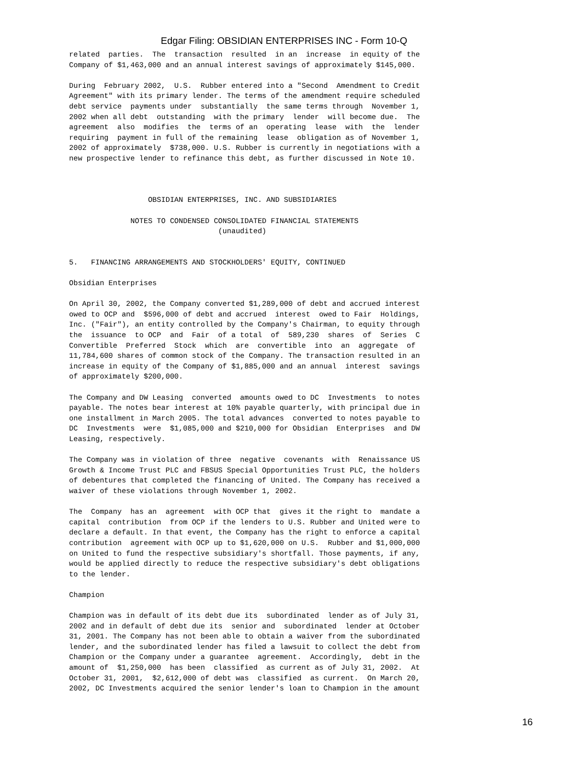Edgar Filing: OBSIDIAN ENTERPRISES INC - Form 10-Q
related  parties.  The  transaction  resulted  in an  increase  in equity of the
Company of $1,463,000 and an annual interest savings of approximately $145,000.

During  February 2002,  U.S.  Rubber entered into a "Second  Amendment to Credit
Agreement" with its primary lender. The terms of the amendment require scheduled
debt service  payments under  substantially  the same terms through  November 1,
2002 when all debt  outstanding  with the primary  lender  will become due.  The
agreement  also  modifies  the  terms of an  operating  lease  with  the  lender
requiring  payment in full of the remaining  lease  obligation as of November 1,
2002 of approximately  $738,000. U.S. Rubber is currently in negotiations with a
new prospective lender to refinance this debt, as further discussed in Note 10.



                  OBSIDIAN ENTERPRISES, INC. AND SUBSIDIARIES

              NOTES TO CONDENSED CONSOLIDATED FINANCIAL STATEMENTS
                                  (unaudited)


5.   FINANCING ARRANGEMENTS AND STOCKHOLDERS' EQUITY, CONTINUED

Obsidian Enterprises

On April 30, 2002, the Company converted $1,289,000 of debt and accrued interest
owed to OCP and  $596,000 of debt and accrued  interest  owed to Fair  Holdings,
Inc. ("Fair"), an entity controlled by the Company's Chairman, to equity through
the  issuance  to OCP  and  Fair  of a total  of  589,230  shares  of  Series  C
Convertible  Preferred  Stock  which  are  convertible  into  an  aggregate  of
11,784,600 shares of common stock of the Company. The transaction resulted in an
increase in equity of the Company of $1,885,000 and an annual  interest  savings
of approximately $200,000.

The Company and DW Leasing  converted  amounts owed to DC  Investments  to notes
payable. The notes bear interest at 10% payable quarterly, with principal due in
one installment in March 2005. The total advances  converted to notes payable to
DC  Investments  were  $1,085,000 and $210,000 for Obsidian  Enterprises  and DW
Leasing, respectively.

The Company was in violation of three  negative  covenants  with  Renaissance US
Growth & Income Trust PLC and FBSUS Special Opportunities Trust PLC, the holders
of debentures that completed the financing of United. The Company has received a
waiver of these violations through November 1, 2002.

The  Company  has an  agreement  with OCP that  gives it the right to  mandate a
capital  contribution  from OCP if the lenders to U.S. Rubber and United were to
declare a default. In that event, the Company has the right to enforce a capital
contribution  agreement with OCP up to $1,620,000 on U.S.  Rubber and $1,000,000
on United to fund the respective subsidiary's shortfall. Those payments, if any,
would be applied directly to reduce the respective subsidiary's debt obligations
to the lender.

Champion

Champion was in default of its debt due its  subordinated  lender as of July 31,
2002 and in default of debt due its  senior and  subordinated  lender at October
31, 2001. The Company has not been able to obtain a waiver from the subordinated
lender, and the subordinated lender has filed a lawsuit to collect the debt from
Champion or the Company under a guarantee  agreement.  Accordingly,  debt in the
amount of  $1,250,000  has been  classified  as current as of July 31, 2002.  At
October 31, 2001,  $2,612,000 of debt was  classified  as current.  On March 20,
2002, DC Investments acquired the senior lender's loan to Champion in the amount
16